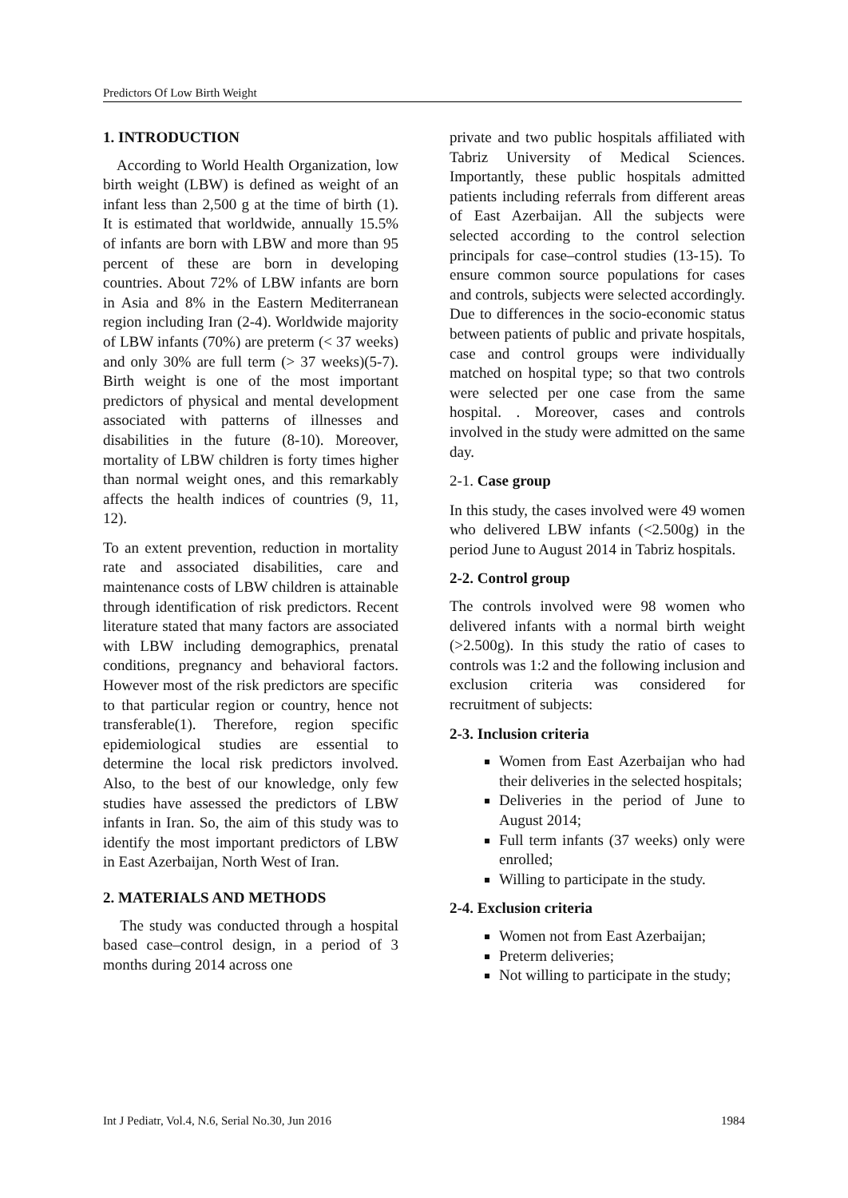Predictors Of Low Birth Weight
1. INTRODUCTION
According to World Health Organization, low birth weight (LBW) is defined as weight of an infant less than 2,500 g at the time of birth (1). It is estimated that worldwide, annually 15.5% of infants are born with LBW and more than 95 percent of these are born in developing countries. About 72% of LBW infants are born in Asia and 8% in the Eastern Mediterranean region including Iran (2-4). Worldwide majority of LBW infants (70%) are preterm (< 37 weeks) and only 30% are full term (> 37 weeks)(5-7). Birth weight is one of the most important predictors of physical and mental development associated with patterns of illnesses and disabilities in the future (8-10). Moreover, mortality of LBW children is forty times higher than normal weight ones, and this remarkably affects the health indices of countries (9, 11, 12).
To an extent prevention, reduction in mortality rate and associated disabilities, care and maintenance costs of LBW children is attainable through identification of risk predictors. Recent literature stated that many factors are associated with LBW including demographics, prenatal conditions, pregnancy and behavioral factors. However most of the risk predictors are specific to that particular region or country, hence not transferable(1). Therefore, region specific epidemiological studies are essential to determine the local risk predictors involved. Also, to the best of our knowledge, only few studies have assessed the predictors of LBW infants in Iran. So, the aim of this study was to identify the most important predictors of LBW in East Azerbaijan, North West of Iran.
2. MATERIALS AND METHODS
The study was conducted through a hospital based case–control design, in a period of 3 months during 2014 across one
private and two public hospitals affiliated with Tabriz University of Medical Sciences. Importantly, these public hospitals admitted patients including referrals from different areas of East Azerbaijan. All the subjects were selected according to the control selection principals for case–control studies (13-15). To ensure common source populations for cases and controls, subjects were selected accordingly. Due to differences in the socio-economic status between patients of public and private hospitals, case and control groups were individually matched on hospital type; so that two controls were selected per one case from the same hospital. . Moreover, cases and controls involved in the study were admitted on the same day.
2-1. Case group
In this study, the cases involved were 49 women who delivered LBW infants (<2.500g) in the period June to August 2014 in Tabriz hospitals.
2-2. Control group
The controls involved were 98 women who delivered infants with a normal birth weight (>2.500g). In this study the ratio of cases to controls was 1:2 and the following inclusion and exclusion criteria was considered for recruitment of subjects:
2-3. Inclusion criteria
Women from East Azerbaijan who had their deliveries in the selected hospitals;
Deliveries in the period of June to August 2014;
Full term infants (37 weeks) only were enrolled;
Willing to participate in the study.
2-4. Exclusion criteria
Women not from East Azerbaijan;
Preterm deliveries;
Not willing to participate in the study;
Int J Pediatr, Vol.4, N.6, Serial No.30, Jun 2016 1984